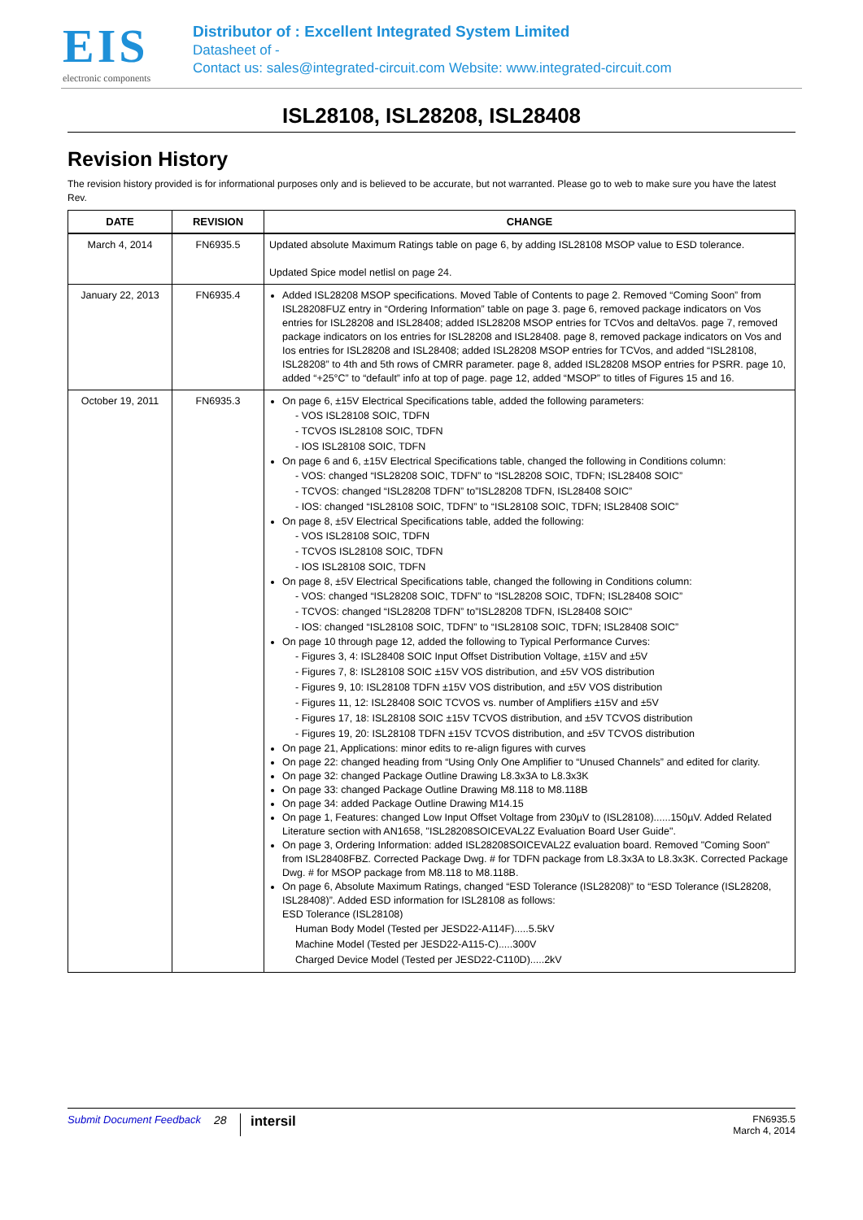EIS
electronic components
Distributor of : Excellent Integrated System Limited
Datasheet of -
Contact us: sales@integrated-circuit.com Website: www.integrated-circuit.com
ISL28108, ISL28208, ISL28408
Revision History
The revision history provided is for informational purposes only and is believed to be accurate, but not warranted. Please go to web to make sure you have the latest Rev.
| DATE | REVISION | CHANGE |
| --- | --- | --- |
| March 4, 2014 | FN6935.5 | Updated absolute Maximum Ratings table on page 6, by adding ISL28108 MSOP value to ESD tolerance. Updated Spice model netlisl on page 24. |
| January 22, 2013 | FN6935.4 | Added ISL28208 MSOP specifications. Moved Table of Contents to page 2. Removed “Coming Soon” from ISL28208FUZ entry in “Ordering Information” table on page 3. page 6, removed package indicators on Vos entries for ISL28208 and ISL28408; added ISL28208 MSOP entries for TCVos and deltaVos. page 7, removed package indicators on Ios entries for ISL28208 and ISL28408. page 8, removed package indicators on Vos and Ios entries for ISL28208 and ISL28408; added ISL28208 MSOP entries for TCVos, and added “ISL28108, ISL28208” to 4th and 5th rows of CMRR parameter. page 8, added ISL28208 MSOP entries for PSRR. page 10, added “+25°C” to “default” info at top of page. page 12, added “MSOP” to titles of Figures 15 and 16. |
| October 19, 2011 | FN6935.3 | On page 6, ±15V Electrical Specifications table, added the following parameters: - VOS ISL28108 SOIC, TDFN - TCVOS ISL28108 SOIC, TDFN - IOS ISL28108 SOIC, TDFN On page 6 and 6, ±15V Electrical Specifications table, changed the following in Conditions column: - VOS: changed “ISL28208 SOIC, TDFN” to “ISL28208 SOIC, TDFN; ISL28408 SOIC” - TCVOS: changed “ISL28208 TDFN” to”ISL28208 TDFN, ISL28408 SOIC” - IOS: changed “ISL28108 SOIC, TDFN” to “ISL28108 SOIC, TDFN; ISL28408 SOIC” On page 8, ±5V Electrical Specifications table, added the following: - VOS ISL28108 SOIC, TDFN - TCVOS ISL28108 SOIC, TDFN - IOS ISL28108 SOIC, TDFN On page 8, ±5V Electrical Specifications table, changed the following in Conditions column: - VOS: changed “ISL28208 SOIC, TDFN” to “ISL28208 SOIC, TDFN; ISL28408 SOIC” - TCVOS: changed “ISL28208 TDFN” to”ISL28208 TDFN, ISL28408 SOIC” - IOS: changed “ISL28108 SOIC, TDFN” to “ISL28108 SOIC, TDFN; ISL28408 SOIC” On page 10 through page 12, added the following to Typical Performance Curves: - Figures 3, 4: ISL28408 SOIC Input Offset Distribution Voltage, ±15V and ±5V - Figures 7, 8: ISL28108 SOIC ±15V VOS distribution, and ±5V VOS distribution - Figures 9, 10: ISL28108 TDFN ±15V VOS distribution, and ±5V VOS distribution - Figures 11, 12: ISL28408 SOIC TCVOS vs. number of Amplifiers ±15V and ±5V - Figures 17, 18: ISL28108 SOIC ±15V TCVOS distribution, and ±5V TCVOS distribution - Figures 19, 20: ISL28108 TDFN ±15V TCVOS distribution, and ±5V TCVOS distribution On page 21, Applications: minor edits to re-align figures with curves On page 22: changed heading from “Using Only One Amplifier to “Unused Channels” and edited for clarity. On page 32: changed Package Outline Drawing L8.3x3A to L8.3x3K On page 33: changed Package Outline Drawing M8.118 to M8.118B On page 34: added Package Outline Drawing M14.15 On page 1, Features: changed Low Input Offset Voltage from 230µV to (ISL28108)......150µV. Added Related Literature section with AN1658, "ISL28208SOICEVAL2Z Evaluation Board User Guide". On page 3, Ordering Information: added ISL28208SOICEVAL2Z evaluation board. Removed "Coming Soon" from ISL28408FBZ. Corrected Package Dwg. # for TDFN package from L8.3x3A to L8.3x3K. Corrected Package Dwg. # for MSOP package from M8.118 to M8.118B. On page 6, Absolute Maximum Ratings, changed “ESD Tolerance (ISL28208)” to “ESD Tolerance (ISL28208, ISL28408)”. Added ESD information for ISL28108 as follows: ESD Tolerance (ISL28108) Human Body Model (Tested per JESD22-A114F).....5.5kV Machine Model (Tested per JESD22-A115-C).....300V Charged Device Model (Tested per JESD22-C110D).....2kV |
Submit Document Feedback 28 intersil FN6935.5
March 4, 2014